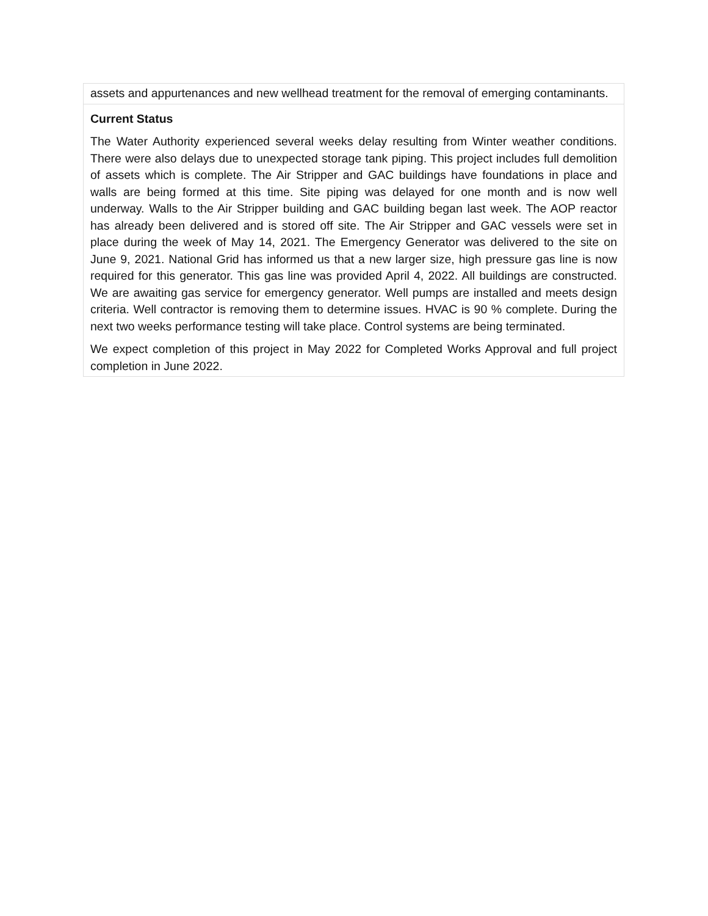| assets and appurtenances and new wellhead treatment for the removal of emerging contaminants. |
| Current Status The Water Authority experienced several weeks delay resulting from Winter weather conditions. There were also delays due to unexpected storage tank piping. This project includes full demolition of assets which is complete. The Air Stripper and GAC buildings have foundations in place and walls are being formed at this time. Site piping was delayed for one month and is now well underway. Walls to the Air Stripper building and GAC building began last week. The AOP reactor has already been delivered and is stored off site. The Air Stripper and GAC vessels were set in place during the week of May 14, 2021. The Emergency Generator was delivered to the site on June 9, 2021. National Grid has informed us that a new larger size, high pressure gas line is now required for this generator. This gas line was provided April 4, 2022. All buildings are constructed. We are awaiting gas service for emergency generator. Well pumps are installed and meets design criteria. Well contractor is removing them to determine issues. HVAC is 90 % complete. During the next two weeks performance testing will take place. Control systems are being terminated. We expect completion of this project in May 2022 for Completed Works Approval and full project completion in June 2022. |